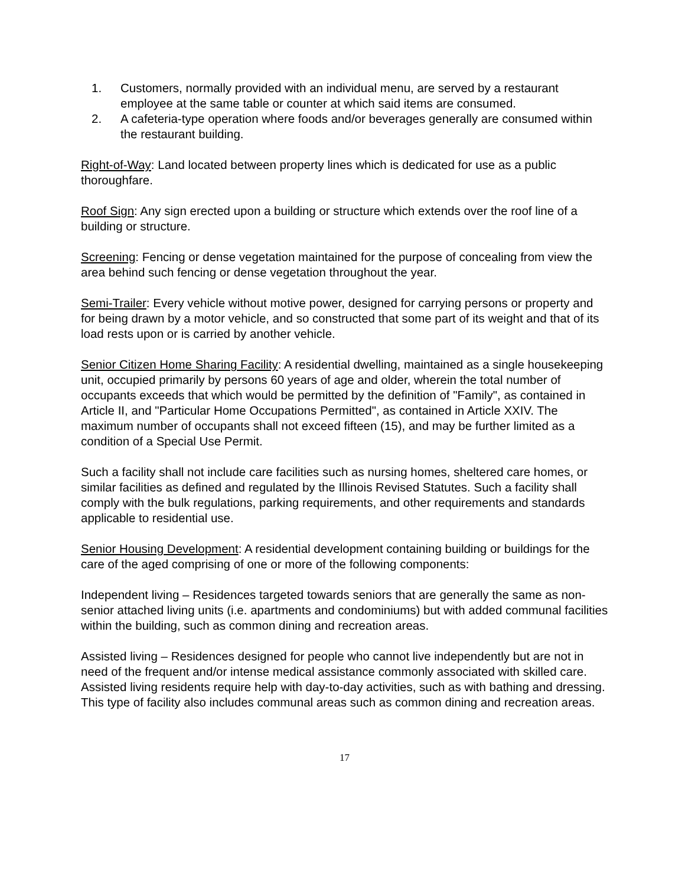1. Customers, normally provided with an individual menu, are served by a restaurant employee at the same table or counter at which said items are consumed.
2. A cafeteria-type operation where foods and/or beverages generally are consumed within the restaurant building.
Right-of-Way: Land located between property lines which is dedicated for use as a public thoroughfare.
Roof Sign: Any sign erected upon a building or structure which extends over the roof line of a building or structure.
Screening: Fencing or dense vegetation maintained for the purpose of concealing from view the area behind such fencing or dense vegetation throughout the year.
Semi-Trailer: Every vehicle without motive power, designed for carrying persons or property and for being drawn by a motor vehicle, and so constructed that some part of its weight and that of its load rests upon or is carried by another vehicle.
Senior Citizen Home Sharing Facility: A residential dwelling, maintained as a single housekeeping unit, occupied primarily by persons 60 years of age and older, wherein the total number of occupants exceeds that which would be permitted by the definition of "Family", as contained in Article II, and "Particular Home Occupations Permitted", as contained in Article XXIV. The maximum number of occupants shall not exceed fifteen (15), and may be further limited as a condition of a Special Use Permit.
Such a facility shall not include care facilities such as nursing homes, sheltered care homes, or similar facilities as defined and regulated by the Illinois Revised Statutes. Such a facility shall comply with the bulk regulations, parking requirements, and other requirements and standards applicable to residential use.
Senior Housing Development: A residential development containing building or buildings for the care of the aged comprising of one or more of the following components:
Independent living – Residences targeted towards seniors that are generally the same as non-senior attached living units (i.e. apartments and condominiums) but with added communal facilities within the building, such as common dining and recreation areas.
Assisted living – Residences designed for people who cannot live independently but are not in need of the frequent and/or intense medical assistance commonly associated with skilled care. Assisted living residents require help with day-to-day activities, such as with bathing and dressing. This type of facility also includes communal areas such as common dining and recreation areas.
17